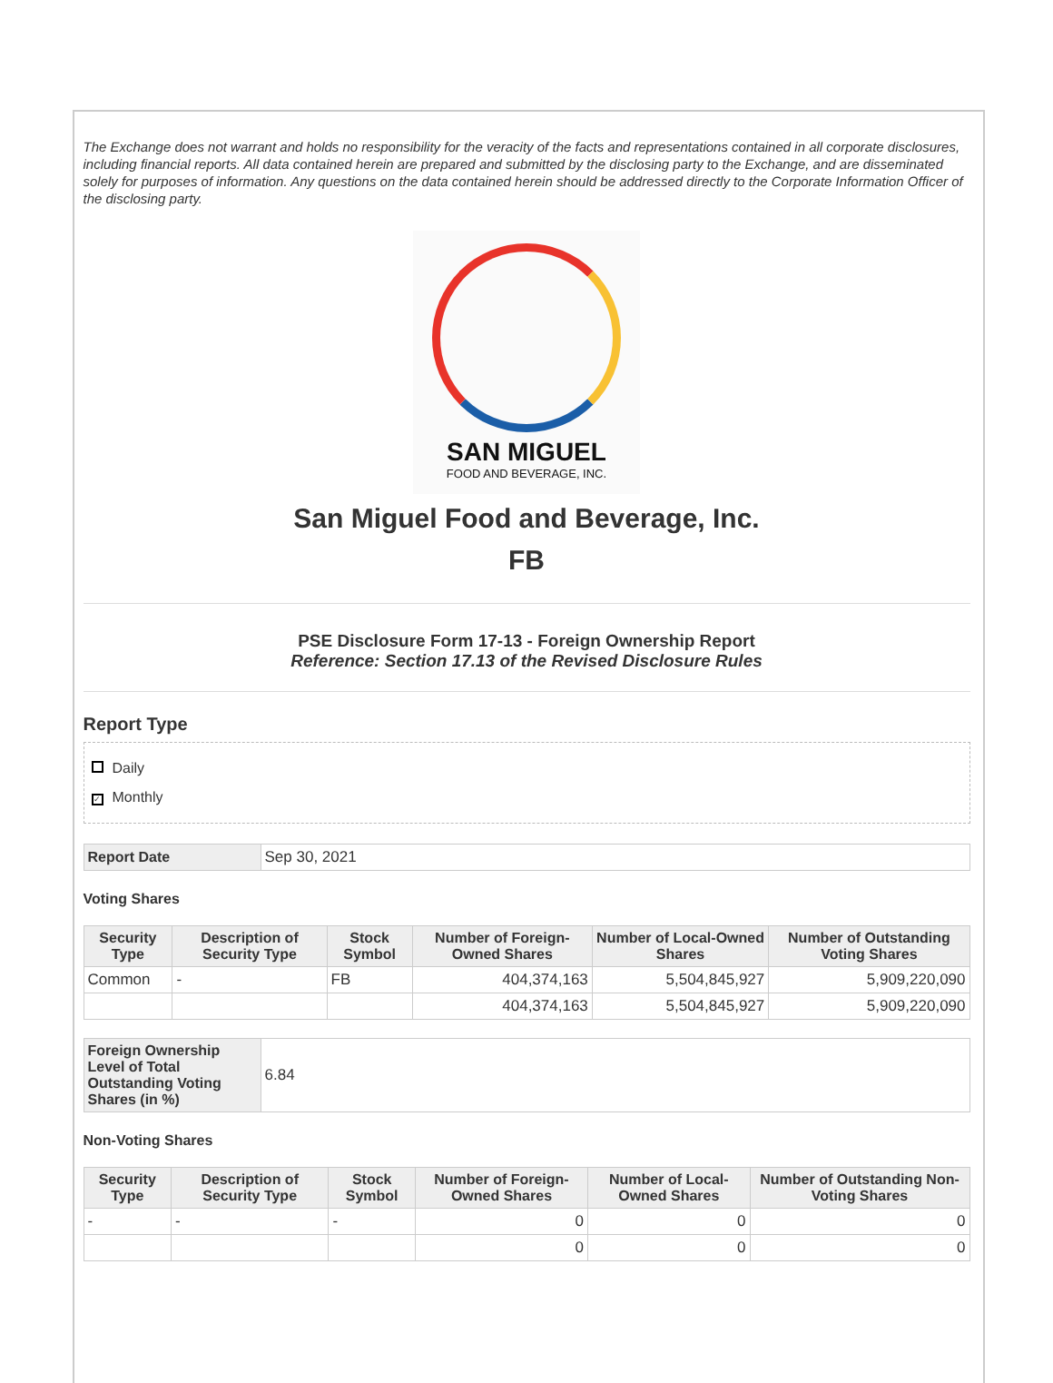The Exchange does not warrant and holds no responsibility for the veracity of the facts and representations contained in all corporate disclosures, including financial reports. All data contained herein are prepared and submitted by the disclosing party to the Exchange, and are disseminated solely for purposes of information. Any questions on the data contained herein should be addressed directly to the Corporate Information Officer of the disclosing party.
SAN MIGUEL
FOOD AND BEVERAGE, INC.
San Miguel Food and Beverage, Inc.
FB
PSE Disclosure Form 17-13 - Foreign Ownership Report
Reference: Section 17.13 of the Revised Disclosure Rules
Report Type
Daily
✓ Monthly
| Report Date | Sep 30, 2021 |
Voting Shares
| Security Type | Description of Security Type | Stock Symbol | Number of Foreign-Owned Shares | Number of Local-Owned Shares | Number of Outstanding Voting Shares |
| --- | --- | --- | --- | --- | --- |
| Common | - | FB | 404,374,163 | 5,504,845,927 | 5,909,220,090 |
| | | | 404,374,163 | 5,504,845,927 | 5,909,220,090 |
| Foreign Ownership Level of Total Outstanding Voting Shares (in %) | 6.84 |
Non-Voting Shares
| Security Type | Description of Security Type | Stock Symbol | Number of Foreign-Owned Shares | Number of Local-Owned Shares | Number of Outstanding Non-Voting Shares |
| --- | --- | --- | --- | --- | --- |
| - | - | - | 0 | 0 | 0 |
| | | | 0 | 0 | 0 |